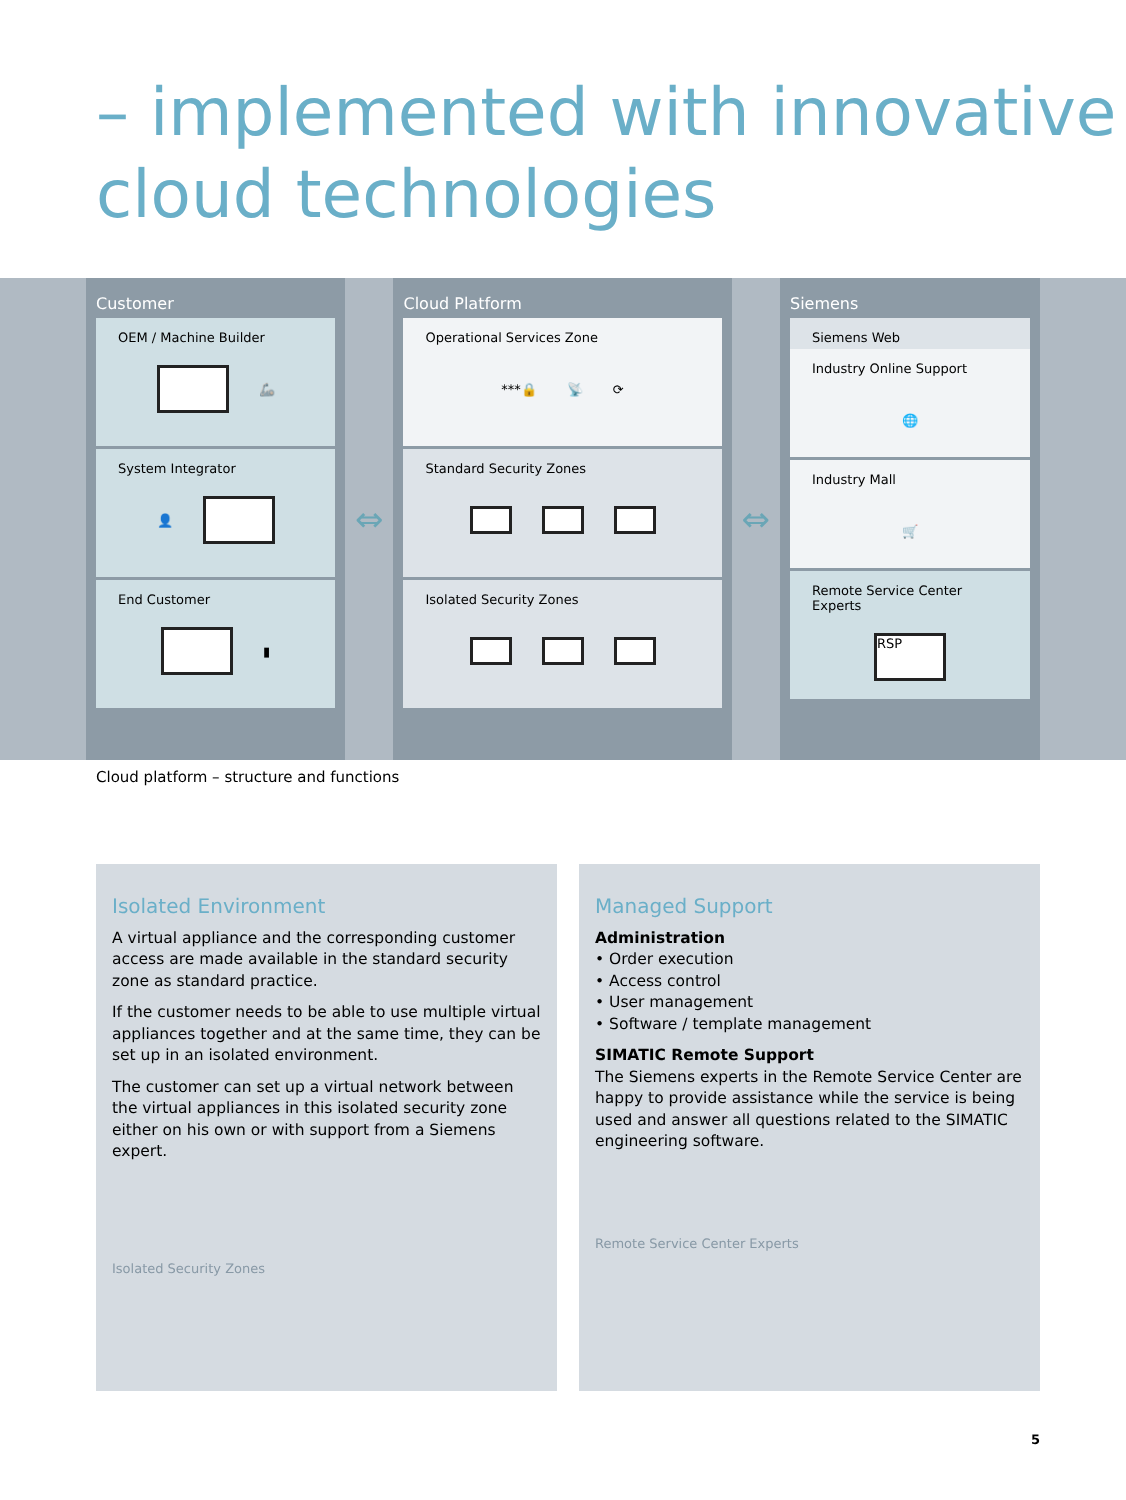– implemented with innovative cloud technologies
Customer
OEM / Machine Builder
🦾
System Integrator
👤
End Customer
▮
⇔
Cloud Platform
Operational Services Zone
***🔒 📡 ⟳
Standard Security Zones
Isolated Security Zones
⇔
Siemens
Siemens Web
Industry Online Support
🌐
Industry Mall
🛒
Remote Service Center Experts
RSP
Cloud platform – structure and functions
Isolated Environment
A virtual appliance and the corresponding customer access are made available in the standard security zone as standard practice.
If the customer needs to be able to use multiple virtual appliances together and at the same time, they can be set up in an isolated environment.
The customer can set up a virtual network between the virtual appliances in this isolated security zone either on his own or with support from a Siemens expert.
Isolated Security Zones
Managed Support
Administration
• Order execution
• Access control
• User management
• Software / template management
SIMATIC Remote Support
The Siemens experts in the Remote Service Center are happy to provide assistance while the service is being used and answer all questions related to the SIMATIC engineering software.
Remote Service Center Experts
5